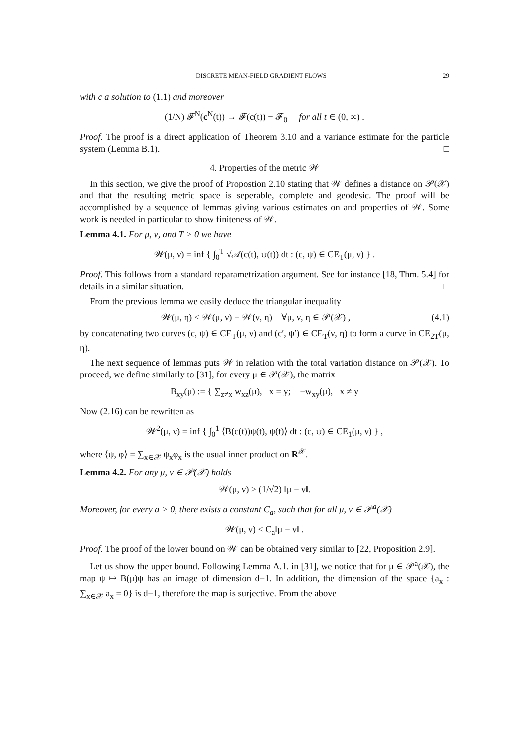DISCRETE MEAN-FIELD GRADIENT FLOWS 29
with c a solution to (1.1) and moreover
(1/N) 𝓕<sup>N</sup>(c<sup>N</sup>(t)) → 𝓕(c(t)) − 𝓕<sub>0</sub> for all t ∈ (0, ∞) .
Proof. The proof is a direct application of Theorem 3.10 and a variance estimate for the particle system (Lemma B.1). □
4. Properties of the metric 𝒲
In this section, we give the proof of Propostion 2.10 stating that 𝒲 defines a distance on 𝒫(𝒳) and that the resulting metric space is seperable, complete and geodesic. The proof will be accomplished by a sequence of lemmas giving various estimates on and properties of 𝒲. Some work is needed in particular to show finiteness of 𝒲.
Lemma 4.1. For μ, ν, and T > 0 we have
𝒲(μ, ν) = inf { ∫<sub>0</sub><sup>T</sup> √𝒜(c(t), ψ(t)) dt : (c, ψ) ∈ CE<sub>T</sub>(μ, ν) } .
Proof. This follows from a standard reparametrization argument. See for instance [18, Thm. 5.4] for details in a similar situation. □
From the previous lemma we easily deduce the triangular inequality
𝒲(μ, η) ≤ 𝒲(μ, ν) + 𝒲(ν, η) ∀μ, ν, η ∈ 𝒫(𝒳) , (4.1)
by concatenating two curves (c, ψ) ∈ CE<sub>T</sub>(μ, ν) and (c′, ψ′) ∈ CE<sub>T</sub>(ν, η) to form a curve in CE<sub>2T</sub>(μ, η).
The next sequence of lemmas puts 𝒲 in relation with the total variation distance on 𝒫(𝒳). To proceed, we define similarly to [31], for every μ ∈ 𝒫(𝒳), the matrix
B<sub>xy</sub>(μ) := { ∑<sub>z≠x</sub> w<sub>xz</sub>(μ), x = y; −w<sub>xy</sub>(μ), x ≠ y
Now (2.16) can be rewritten as
𝒲<sup>2</sup>(μ, ν) = inf { ∫<sub>0</sub><sup>1</sup> ⟨B(c(t))ψ(t), ψ(t)⟩ dt : (c, ψ) ∈ CE<sub>1</sub>(μ, ν) } ,
where ⟨ψ, φ⟩ = ∑<sub>x∈𝒳</sub> ψ<sub>x</sub>φ<sub>x</sub> is the usual inner product on R<sup>𝒳</sup>.
Lemma 4.2. For any μ, ν ∈ 𝒫(𝒳) holds
𝒲(μ, ν) ≥ (1/√2) ‖μ − ν‖.
Moreover, for every a > 0, there exists a constant C<sub>a</sub>, such that for all μ, ν ∈ 𝒫<sup>a</sup>(𝒳)
𝒲(μ, ν) ≤ C<sub>a</sub>‖μ − ν‖ .
Proof. The proof of the lower bound on 𝒲 can be obtained very similar to [22, Proposition 2.9].
Let us show the upper bound. Following Lemma A.1. in [31], we notice that for μ ∈ 𝒫<sup>a</sup>(𝒳), the map ψ ↦ B(μ)ψ has an image of dimension d−1. In addition, the dimension of the space {a<sub>x</sub> : ∑<sub>x∈𝒳</sub> a<sub>x</sub> = 0} is d−1, therefore the map is surjective. From the above